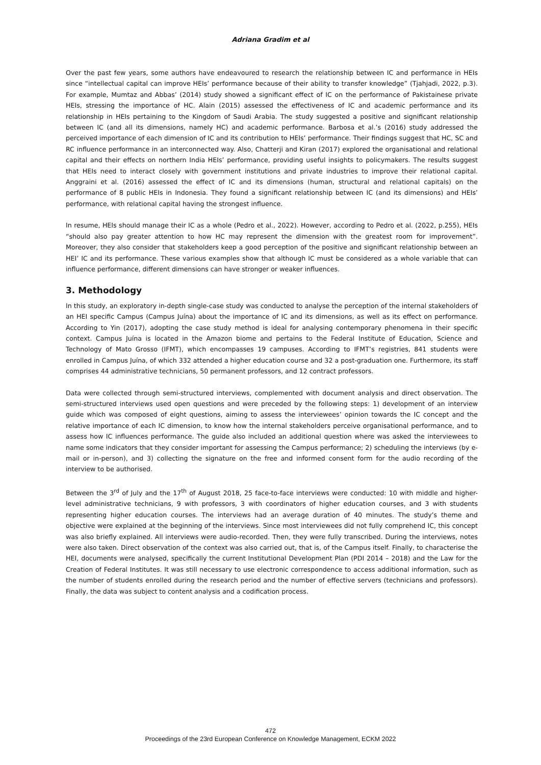Adriana Gradim et al
Over the past few years, some authors have endeavoured to research the relationship between IC and performance in HEIs since “intellectual capital can improve HEIs’ performance because of their ability to transfer knowledge” (Tjahjadi, 2022, p.3). For example, Mumtaz and Abbas’ (2014) study showed a significant effect of IC on the performance of Pakistainese private HEIs, stressing the importance of HC. Alain (2015) assessed the effectiveness of IC and academic performance and its relationship in HEIs pertaining to the Kingdom of Saudi Arabia. The study suggested a positive and significant relationship between IC (and all its dimensions, namely HC) and academic performance. Barbosa et al.’s (2016) study addressed the perceived importance of each dimension of IC and its contribution to HEIs’ performance. Their findings suggest that HC, SC and RC influence performance in an interconnected way. Also, Chatterji and Kiran (2017) explored the organisational and relational capital and their effects on northern India HEIs’ performance, providing useful insights to policymakers. The results suggest that HEIs need to interact closely with government institutions and private industries to improve their relational capital. Anggraini et al. (2016) assessed the effect of IC and its dimensions (human, structural and relational capitals) on the performance of 8 public HEIs in Indonesia. They found a significant relationship between IC (and its dimensions) and HEIs’ performance, with relational capital having the strongest influence.
In resume, HEIs should manage their IC as a whole (Pedro et al., 2022). However, according to Pedro et al. (2022, p.255), HEIs “should also pay greater attention to how HC may represent the dimension with the greatest room for improvement”. Moreover, they also consider that stakeholders keep a good perception of the positive and significant relationship between an HEI’ IC and its performance. These various examples show that although IC must be considered as a whole variable that can influence performance, different dimensions can have stronger or weaker influences.
3. Methodology
In this study, an exploratory in-depth single-case study was conducted to analyse the perception of the internal stakeholders of an HEI specific Campus (Campus Juína) about the importance of IC and its dimensions, as well as its effect on performance. According to Yin (2017), adopting the case study method is ideal for analysing contemporary phenomena in their specific context. Campus Juína is located in the Amazon biome and pertains to the Federal Institute of Education, Science and Technology of Mato Grosso (IFMT), which encompasses 19 campuses. According to IFMT’s registries, 841 students were enrolled in Campus Juína, of which 332 attended a higher education course and 32 a post-graduation one. Furthermore, its staff comprises 44 administrative technicians, 50 permanent professors, and 12 contract professors.
Data were collected through semi-structured interviews, complemented with document analysis and direct observation. The semi-structured interviews used open questions and were preceded by the following steps: 1) development of an interview guide which was composed of eight questions, aiming to assess the interviewees’ opinion towards the IC concept and the relative importance of each IC dimension, to know how the internal stakeholders perceive organisational performance, and to assess how IC influences performance. The guide also included an additional question where was asked the interviewees to name some indicators that they consider important for assessing the Campus performance; 2) scheduling the interviews (by e-mail or in-person), and 3) collecting the signature on the free and informed consent form for the audio recording of the interview to be authorised.
Between the 3<sup>rd</sup> of July and the 17<sup>th</sup> of August 2018, 25 face-to-face interviews were conducted: 10 with middle and higher-level administrative technicians, 9 with professors, 3 with coordinators of higher education courses, and 3 with students representing higher education courses. The interviews had an average duration of 40 minutes. The study’s theme and objective were explained at the beginning of the interviews. Since most interviewees did not fully comprehend IC, this concept was also briefly explained. All interviews were audio-recorded. Then, they were fully transcribed. During the interviews, notes were also taken. Direct observation of the context was also carried out, that is, of the Campus itself. Finally, to characterise the HEI, documents were analysed, specifically the current Institutional Development Plan (PDI 2014 – 2018) and the Law for the Creation of Federal Institutes. It was still necessary to use electronic correspondence to access additional information, such as the number of students enrolled during the research period and the number of effective servers (technicians and professors). Finally, the data was subject to content analysis and a codification process.
472
Proceedings of the 23rd European Conference on Knowledge Management, ECKM 2022